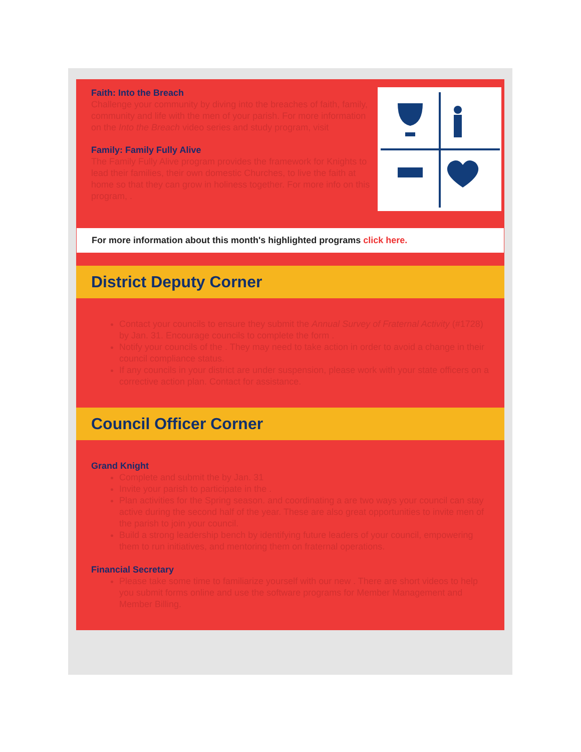Faith: Into the Breach
Challenge your community by diving into the breaches of faith, family, community and life with the men of your parish. For more information on the Into the Breach video series and study program, visit
Family: Family Fully Alive
The Family Fully Alive program provides the framework for Knights to lead their families, their own domestic Churches, to live the faith at home so that they can grow in holiness together. For more info on this program, .
For more information about this month's highlighted programs click here.
District Deputy Corner
Contact your councils to ensure they submit the Annual Survey of Fraternal Activity (#1728) by Jan. 31. Encourage councils to complete the form .
Notify your councils of the . They may need to take action in order to avoid a change in their council compliance status.
If any councils in your district are under suspension, please work with your state officers on a corrective action plan. Contact for assistance.
Council Officer Corner
Grand Knight
Complete and submit the by Jan. 31
Invite your parish to participate in the .
Plan activities for the Spring season. and coordinating a are two ways your council can stay active during the second half of the year. These are also great opportunities to invite men of the parish to join your council.
Build a strong leadership bench by identifying future leaders of your council, empowering them to run initiatives, and mentoring them on fraternal operations.
Financial Secretary
Please take some time to familiarize yourself with our new . There are short videos to help you submit forms online and use the software programs for Member Management and Member Billing.